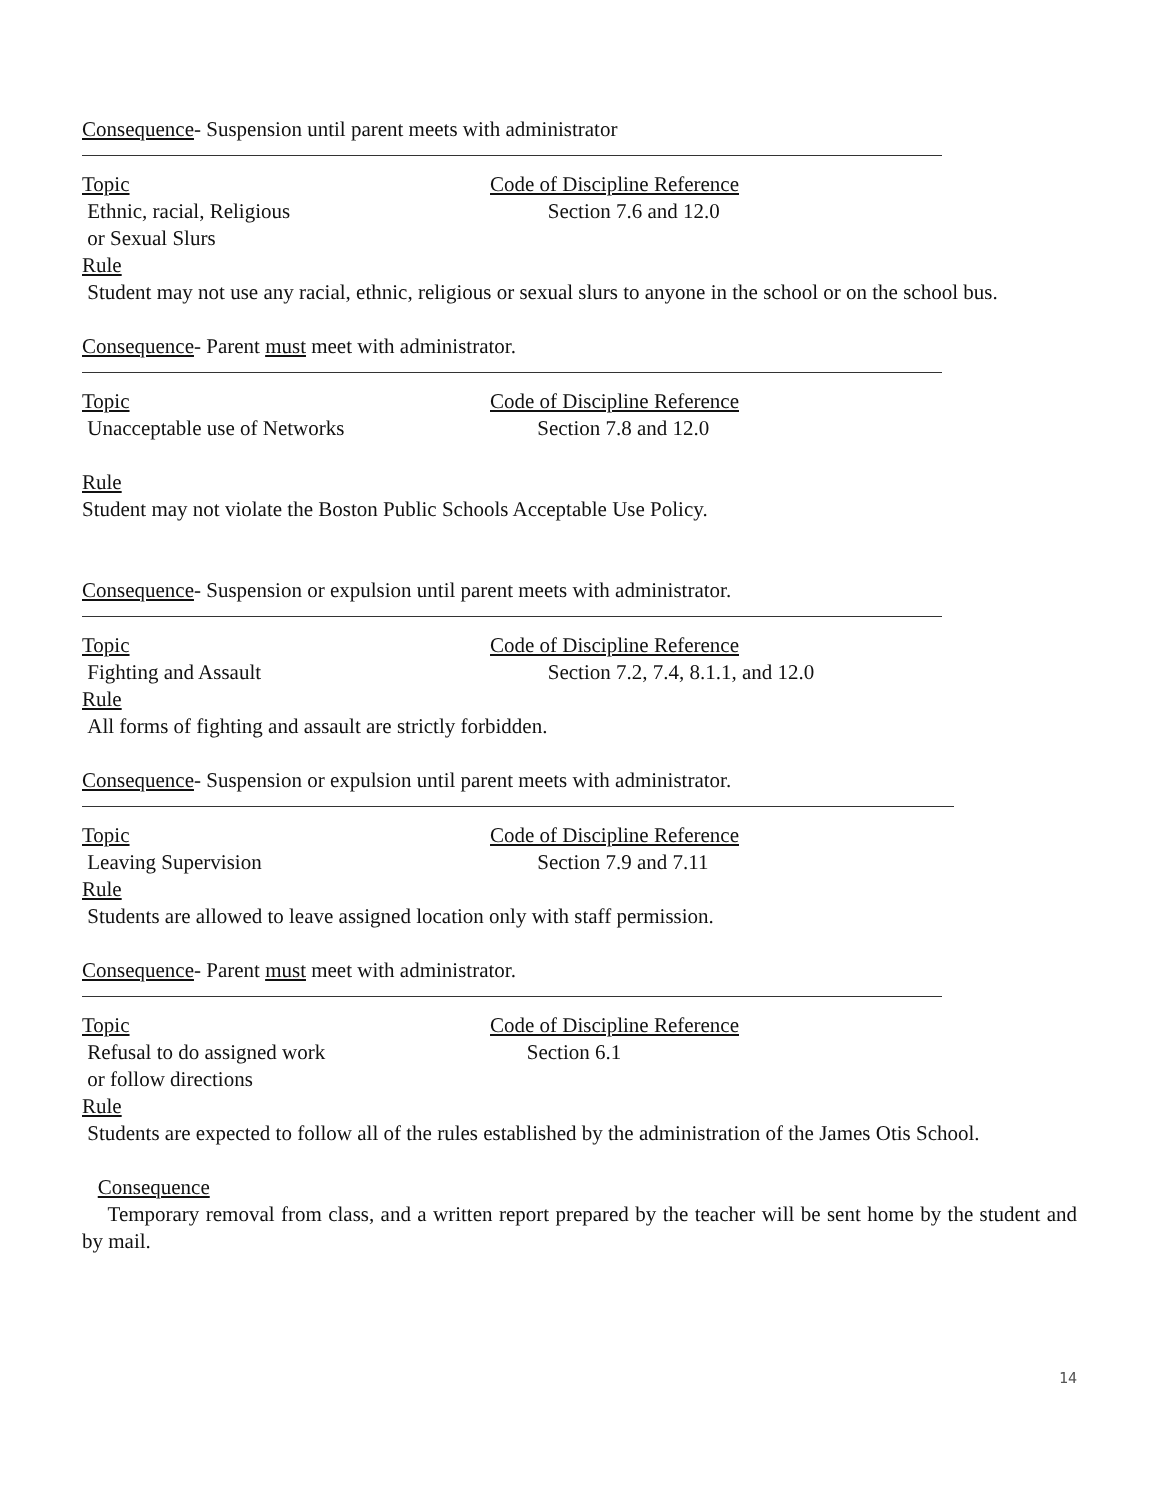Consequence- Suspension until parent meets with administrator
Topic Code of Discipline Reference
Ethnic, racial, Religious Section 7.6 and 12.0
or Sexual Slurs
Rule
Student may not use any racial, ethnic, religious or sexual slurs to anyone in the school or on the school bus.
Consequence- Parent must meet with administrator.
Topic Code of Discipline Reference
Unacceptable use of Networks Section 7.8 and 12.0
Rule
Student may not violate the Boston Public Schools Acceptable Use Policy.
Consequence- Suspension or expulsion until parent meets with administrator.
Topic Code of Discipline Reference
Fighting and Assault Section 7.2, 7.4, 8.1.1, and 12.0
Rule
All forms of fighting and assault are strictly forbidden.
Consequence- Suspension or expulsion until parent meets with administrator.
Topic Code of Discipline Reference
Leaving Supervision Section 7.9 and 7.11
Rule
Students are allowed to leave assigned location only with staff permission.
Consequence- Parent must meet with administrator.
Topic Code of Discipline Reference
Refusal to do assigned work Section 6.1
or follow directions
Rule
Students are expected to follow all of the rules established by the administration of the James Otis School.
Consequence
Temporary removal from class, and a written report prepared by the teacher will be sent home by the student and by mail.
14